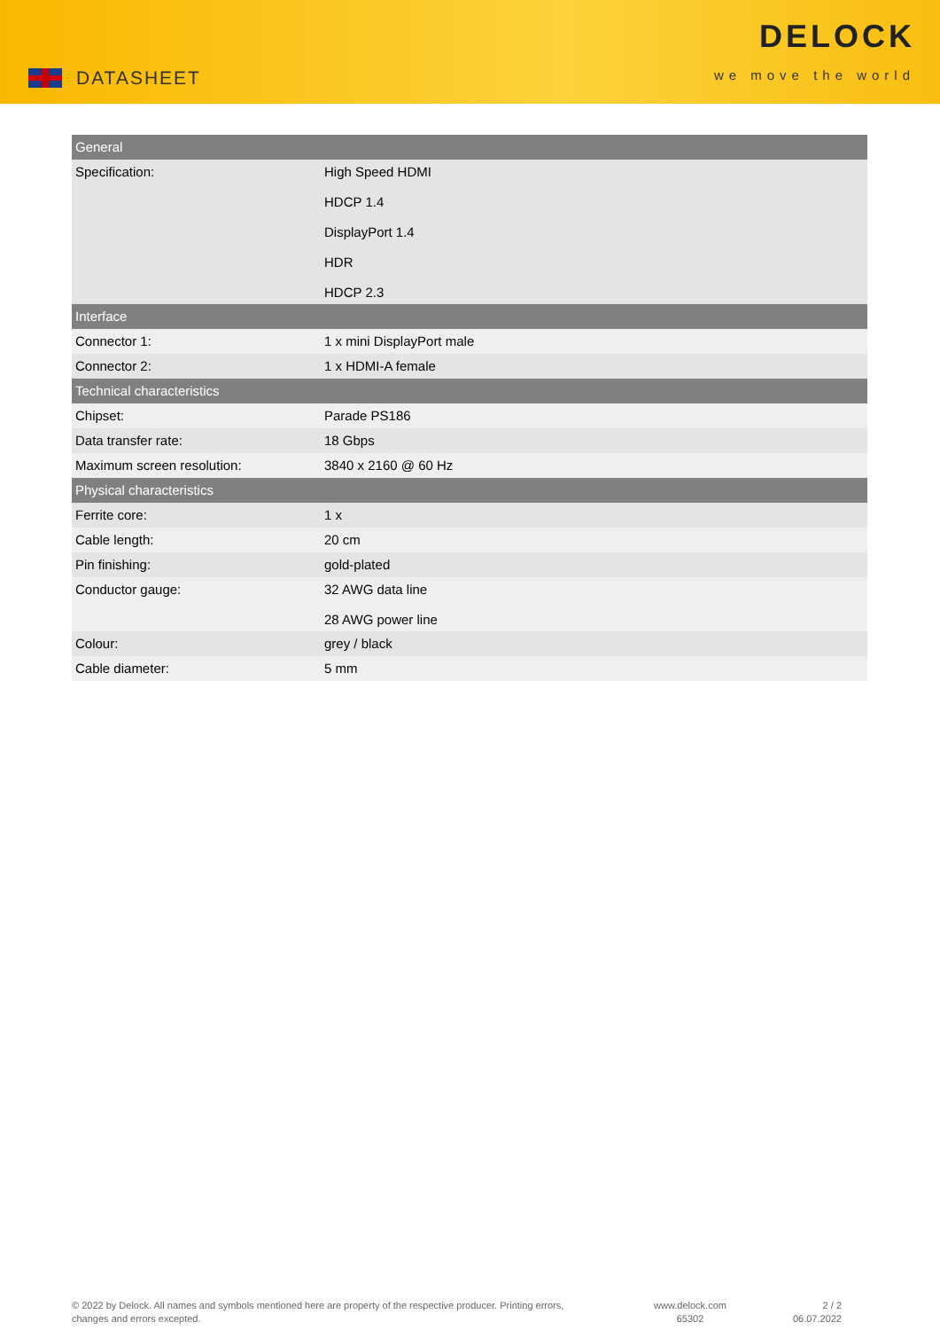DATASHEET
DELOCK
we move the world
| General | |
| --- | --- |
| Specification: | High Speed HDMI HDCP 1.4 DisplayPort 1.4 HDR HDCP 2.3 |
| Interface | |
| Connector 1: | 1 x mini DisplayPort male |
| Connector 2: | 1 x HDMI-A female |
| Technical characteristics | |
| Chipset: | Parade PS186 |
| Data transfer rate: | 18 Gbps |
| Maximum screen resolution: | 3840 x 2160 @ 60 Hz |
| Physical characteristics | |
| Ferrite core: | 1 x |
| Cable length: | 20 cm |
| Pin finishing: | gold-plated |
| Conductor gauge: | 32 AWG data line 28 AWG power line |
| Colour: | grey / black |
| Cable diameter: | 5 mm |
© 2022 by Delock. All names and symbols mentioned here are property of the respective producer. Printing errors,
changes and errors excepted.
www.delock.com
65302
2 / 2
06.07.2022